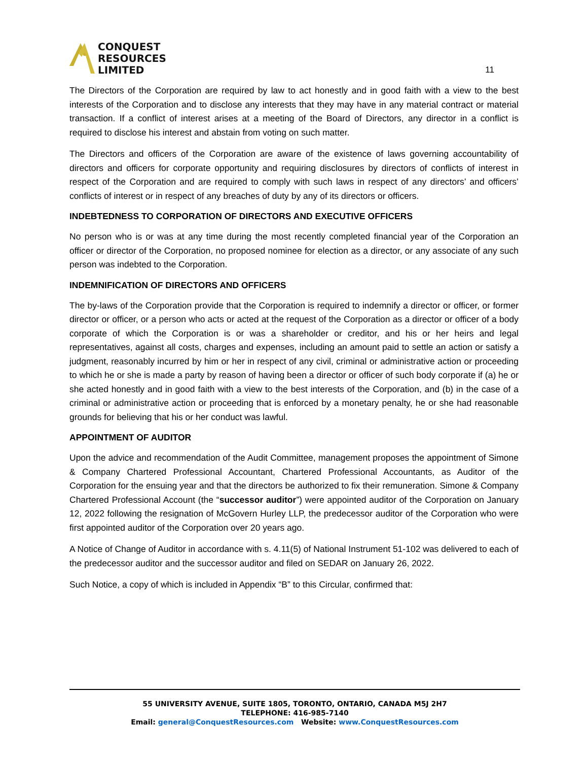CONQUEST
RESOURCES
LIMITED
11
The Directors of the Corporation are required by law to act honestly and in good faith with a view to the best interests of the Corporation and to disclose any interests that they may have in any material contract or material transaction. If a conflict of interest arises at a meeting of the Board of Directors, any director in a conflict is required to disclose his interest and abstain from voting on such matter.
The Directors and officers of the Corporation are aware of the existence of laws governing accountability of directors and officers for corporate opportunity and requiring disclosures by directors of conflicts of interest in respect of the Corporation and are required to comply with such laws in respect of any directors’ and officers’ conflicts of interest or in respect of any breaches of duty by any of its directors or officers.
INDEBTEDNESS TO CORPORATION OF DIRECTORS AND EXECUTIVE OFFICERS
No person who is or was at any time during the most recently completed financial year of the Corporation an officer or director of the Corporation, no proposed nominee for election as a director, or any associate of any such person was indebted to the Corporation.
INDEMNIFICATION OF DIRECTORS AND OFFICERS
The by-laws of the Corporation provide that the Corporation is required to indemnify a director or officer, or former director or officer, or a person who acts or acted at the request of the Corporation as a director or officer of a body corporate of which the Corporation is or was a shareholder or creditor, and his or her heirs and legal representatives, against all costs, charges and expenses, including an amount paid to settle an action or satisfy a judgment, reasonably incurred by him or her in respect of any civil, criminal or administrative action or proceeding to which he or she is made a party by reason of having been a director or officer of such body corporate if (a) he or she acted honestly and in good faith with a view to the best interests of the Corporation, and (b) in the case of a criminal or administrative action or proceeding that is enforced by a monetary penalty, he or she had reasonable grounds for believing that his or her conduct was lawful.
APPOINTMENT OF AUDITOR
Upon the advice and recommendation of the Audit Committee, management proposes the appointment of Simone & Company Chartered Professional Accountant, Chartered Professional Accountants, as Auditor of the Corporation for the ensuing year and that the directors be authorized to fix their remuneration. Simone & Company Chartered Professional Account (the “successor auditor”) were appointed auditor of the Corporation on January 12, 2022 following the resignation of McGovern Hurley LLP, the predecessor auditor of the Corporation who were first appointed auditor of the Corporation over 20 years ago.
A Notice of Change of Auditor in accordance with s. 4.11(5) of National Instrument 51-102 was delivered to each of the predecessor auditor and the successor auditor and filed on SEDAR on January 26, 2022.
Such Notice, a copy of which is included in Appendix “B” to this Circular, confirmed that:
55 UNIVERSITY AVENUE, SUITE 1805, TORONTO, ONTARIO, CANADA M5J 2H7
TELEPHONE: 416-985-7140
Email: general@ConquestResources.com Website: www.ConquestResources.com